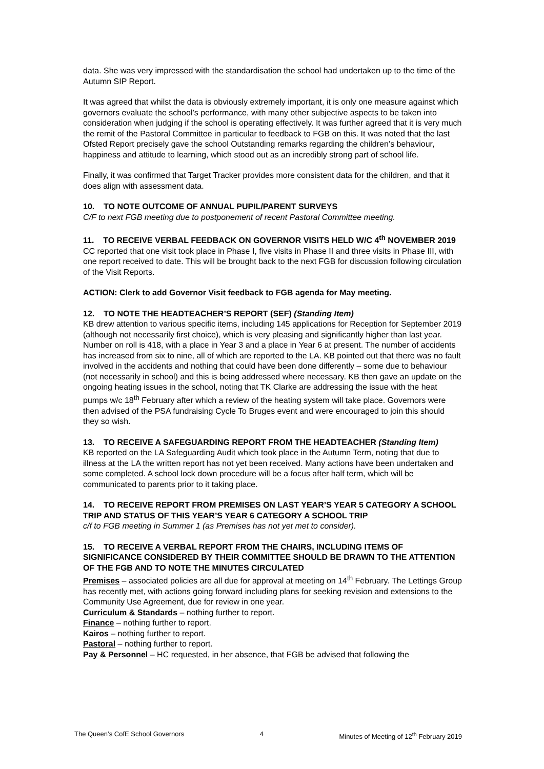data. She was very impressed with the standardisation the school had undertaken up to the time of the Autumn SIP Report.
It was agreed that whilst the data is obviously extremely important, it is only one measure against which governors evaluate the school’s performance, with many other subjective aspects to be taken into consideration when judging if the school is operating effectively. It was further agreed that it is very much the remit of the Pastoral Committee in particular to feedback to FGB on this. It was noted that the last Ofsted Report precisely gave the school Outstanding remarks regarding the children’s behaviour, happiness and attitude to learning, which stood out as an incredibly strong part of school life.
Finally, it was confirmed that Target Tracker provides more consistent data for the children, and that it does align with assessment data.
10. TO NOTE OUTCOME OF ANNUAL PUPIL/PARENT SURVEYS
C/F to next FGB meeting due to postponement of recent Pastoral Committee meeting.
11. TO RECEIVE VERBAL FEEDBACK ON GOVERNOR VISITS HELD W/C 4<sup>th</sup> NOVEMBER 2019
CC reported that one visit took place in Phase I, five visits in Phase II and three visits in Phase III, with one report received to date. This will be brought back to the next FGB for discussion following circulation of the Visit Reports.
ACTION: Clerk to add Governor Visit feedback to FGB agenda for May meeting.
12. TO NOTE THE HEADTEACHER’S REPORT (SEF) (Standing Item)
KB drew attention to various specific items, including 145 applications for Reception for September 2019 (although not necessarily first choice), which is very pleasing and significantly higher than last year. Number on roll is 418, with a place in Year 3 and a place in Year 6 at present. The number of accidents has increased from six to nine, all of which are reported to the LA. KB pointed out that there was no fault involved in the accidents and nothing that could have been done differently – some due to behaviour (not necessarily in school) and this is being addressed where necessary. KB then gave an update on the ongoing heating issues in the school, noting that TK Clarke are addressing the issue with the heat pumps w/c 18<sup>th</sup> February after which a review of the heating system will take place. Governors were then advised of the PSA fundraising Cycle To Bruges event and were encouraged to join this should they so wish.
13. TO RECEIVE A SAFEGUARDING REPORT FROM THE HEADTEACHER (Standing Item)
KB reported on the LA Safeguarding Audit which took place in the Autumn Term, noting that due to illness at the LA the written report has not yet been received. Many actions have been undertaken and some completed. A school lock down procedure will be a focus after half term, which will be communicated to parents prior to it taking place.
14. TO RECEIVE REPORT FROM PREMISES ON LAST YEAR’S YEAR 5 CATEGORY A SCHOOL TRIP AND STATUS OF THIS YEAR’S YEAR 6 CATEGORY A SCHOOL TRIP
c/f to FGB meeting in Summer 1 (as Premises has not yet met to consider).
15. TO RECEIVE A VERBAL REPORT FROM THE CHAIRS, INCLUDING ITEMS OF SIGNIFICANCE CONSIDERED BY THEIR COMMITTEE SHOULD BE DRAWN TO THE ATTENTION OF THE FGB AND TO NOTE THE MINUTES CIRCULATED
Premises – associated policies are all due for approval at meeting on 14<sup>th</sup> February. The Lettings Group has recently met, with actions going forward including plans for seeking revision and extensions to the Community Use Agreement, due for review in one year.
Curriculum & Standards – nothing further to report.
Finance – nothing further to report.
Kairos – nothing further to report.
Pastoral – nothing further to report.
Pay & Personnel – HC requested, in her absence, that FGB be advised that following the
The Queen’s CofE School Governors 4 Minutes of Meeting of 12<sup>th</sup> February 2019